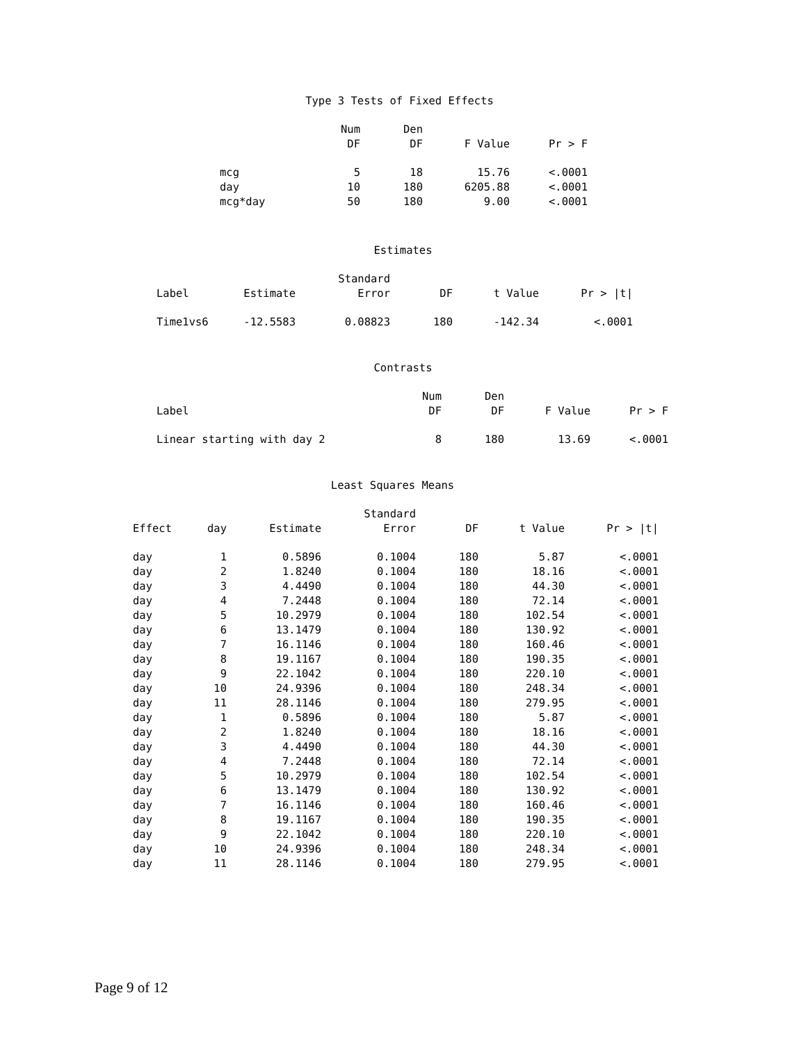Type 3 Tests of Fixed Effects
| | Num DF | Den DF | F Value | Pr > F |
| --- | --- | --- | --- | --- |
| mcg | 5 | 18 | 15.76 | <.0001 |
| day | 10 | 180 | 6205.88 | <.0001 |
| mcg*day | 50 | 180 | 9.00 | <.0001 |
Estimates
| Label | Estimate | Standard Error | DF | t Value | Pr > /t/ |
| --- | --- | --- | --- | --- | --- |
| Time1vs6 | -12.5583 | 0.08823 | 180 | -142.34 | <.0001 |
Contrasts
| Label | | Num DF | Den DF | F Value | Pr > F |
| --- | --- | --- | --- | --- | --- |
| Linear starting with day 2 | | 8 | 180 | 13.69 | <.0001 |
Least Squares Means
| Effect | day | Estimate | Standard Error | DF | t Value | Pr > /t/ |
| --- | --- | --- | --- | --- | --- | --- |
| day | 1 | 0.5896 | 0.1004 | 180 | 5.87 | <.0001 |
| day | 2 | 1.8240 | 0.1004 | 180 | 18.16 | <.0001 |
| day | 3 | 4.4490 | 0.1004 | 180 | 44.30 | <.0001 |
| day | 4 | 7.2448 | 0.1004 | 180 | 72.14 | <.0001 |
| day | 5 | 10.2979 | 0.1004 | 180 | 102.54 | <.0001 |
| day | 6 | 13.1479 | 0.1004 | 180 | 130.92 | <.0001 |
| day | 7 | 16.1146 | 0.1004 | 180 | 160.46 | <.0001 |
| day | 8 | 19.1167 | 0.1004 | 180 | 190.35 | <.0001 |
| day | 9 | 22.1042 | 0.1004 | 180 | 220.10 | <.0001 |
| day | 10 | 24.9396 | 0.1004 | 180 | 248.34 | <.0001 |
| day | 11 | 28.1146 | 0.1004 | 180 | 279.95 | <.0001 |
| day | 1 | 0.5896 | 0.1004 | 180 | 5.87 | <.0001 |
| day | 2 | 1.8240 | 0.1004 | 180 | 18.16 | <.0001 |
| day | 3 | 4.4490 | 0.1004 | 180 | 44.30 | <.0001 |
| day | 4 | 7.2448 | 0.1004 | 180 | 72.14 | <.0001 |
| day | 5 | 10.2979 | 0.1004 | 180 | 102.54 | <.0001 |
| day | 6 | 13.1479 | 0.1004 | 180 | 130.92 | <.0001 |
| day | 7 | 16.1146 | 0.1004 | 180 | 160.46 | <.0001 |
| day | 8 | 19.1167 | 0.1004 | 180 | 190.35 | <.0001 |
| day | 9 | 22.1042 | 0.1004 | 180 | 220.10 | <.0001 |
| day | 10 | 24.9396 | 0.1004 | 180 | 248.34 | <.0001 |
| day | 11 | 28.1146 | 0.1004 | 180 | 279.95 | <.0001 |
Page 9 of 12